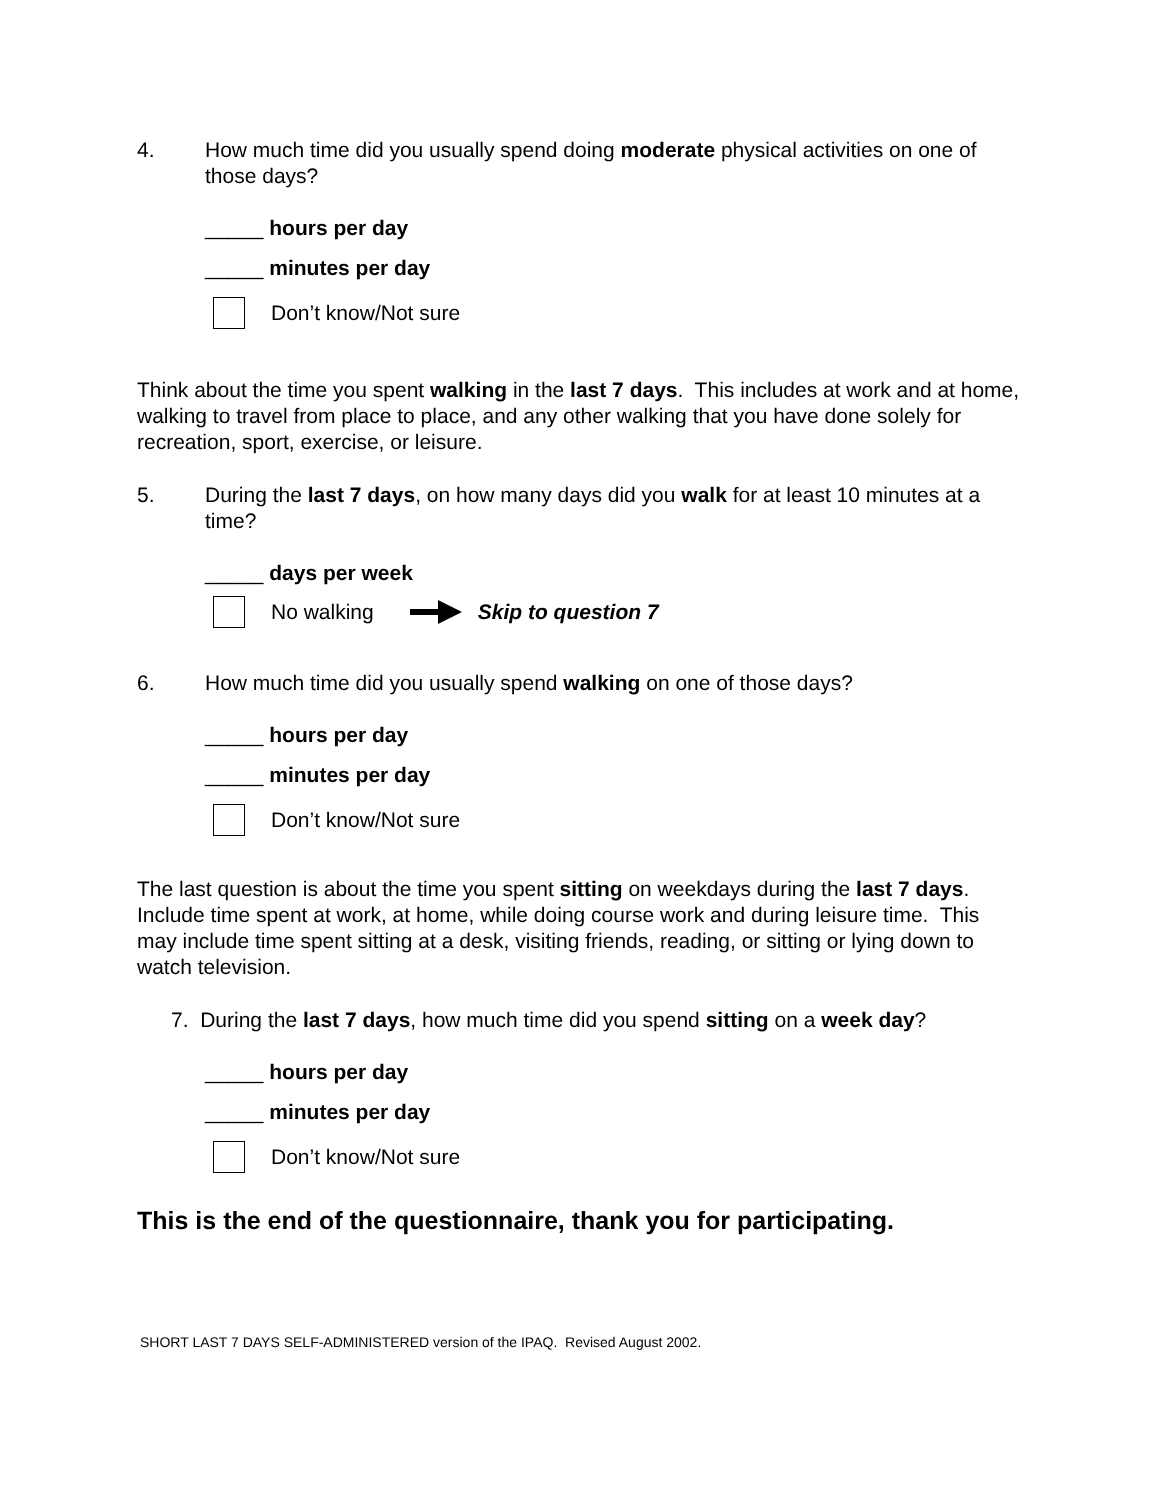4. How much time did you usually spend doing moderate physical activities on one of those days?
_____ hours per day
_____ minutes per day
Don’t know/Not sure
Think about the time you spent walking in the last 7 days. This includes at work and at home, walking to travel from place to place, and any other walking that you have done solely for recreation, sport, exercise, or leisure.
5. During the last 7 days, on how many days did you walk for at least 10 minutes at a time?
_____ days per week
No walking Skip to question 7
6. How much time did you usually spend walking on one of those days?
_____ hours per day
_____ minutes per day
Don’t know/Not sure
The last question is about the time you spent sitting on weekdays during the last 7 days. Include time spent at work, at home, while doing course work and during leisure time. This may include time spent sitting at a desk, visiting friends, reading, or sitting or lying down to watch television.
7. During the last 7 days, how much time did you spend sitting on a week day?
_____ hours per day
_____ minutes per day
Don’t know/Not sure
This is the end of the questionnaire, thank you for participating.
SHORT LAST 7 DAYS SELF-ADMINISTERED version of the IPAQ. Revised August 2002.